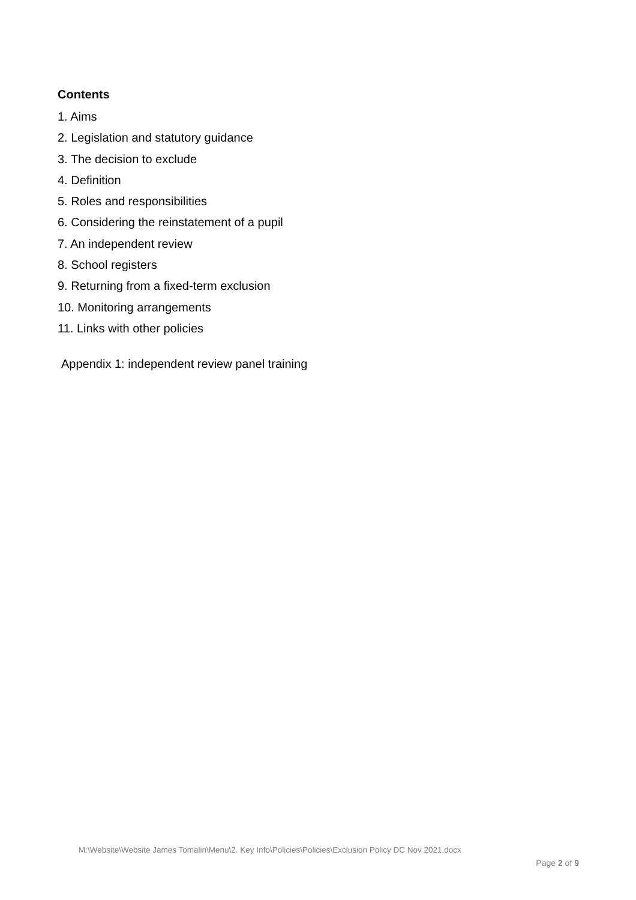Contents
1. Aims
2. Legislation and statutory guidance
3. The decision to exclude
4. Definition
5. Roles and responsibilities
6. Considering the reinstatement of a pupil
7. An independent review
8. School registers
9. Returning from a fixed-term exclusion
10. Monitoring arrangements
11. Links with other policies
Appendix 1: independent review panel training
M:\Website\Website James Tomalin\Menu\2. Key Info\Policies\Policies\Exclusion Policy DC Nov 2021.docx
Page 2 of 9